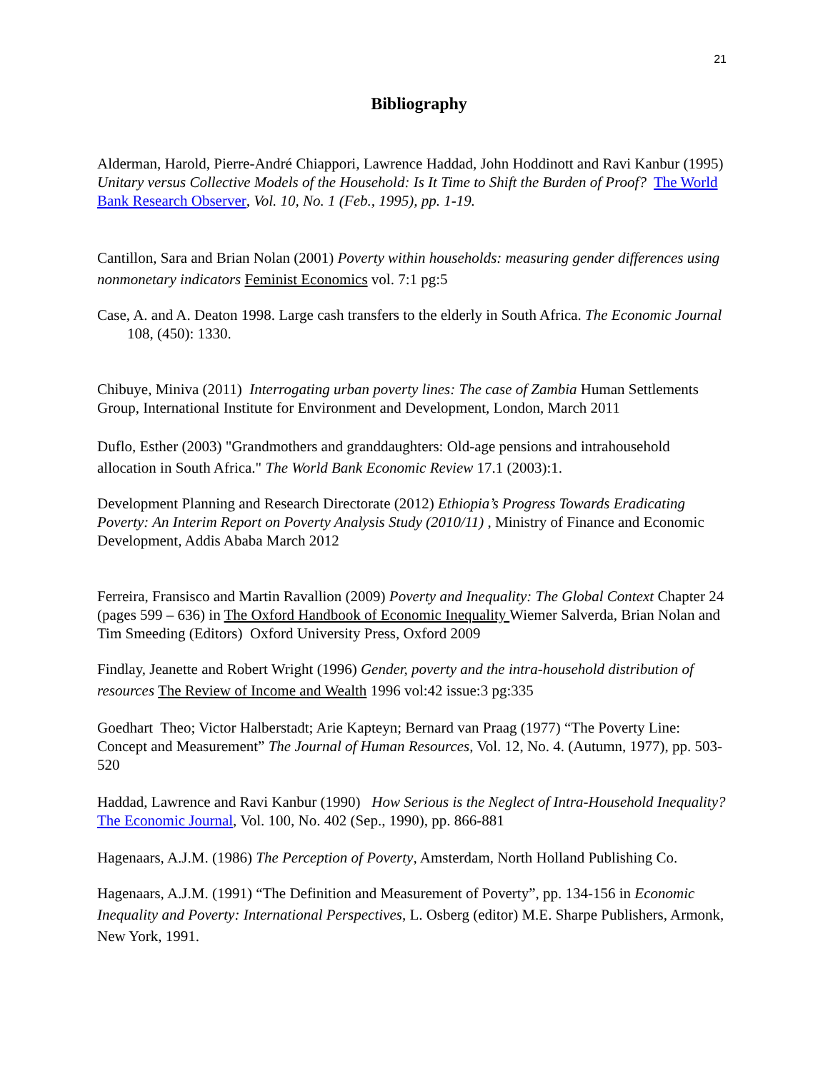21
Bibliography
Alderman, Harold, Pierre-André Chiappori, Lawrence Haddad, John Hoddinott and Ravi Kanbur (1995) Unitary versus Collective Models of the Household: Is It Time to Shift the Burden of Proof? The World Bank Research Observer, Vol. 10, No. 1 (Feb., 1995), pp. 1-19.
Cantillon, Sara and Brian Nolan (2001) Poverty within households: measuring gender differences using nonmonetary indicators Feminist Economics vol. 7:1 pg:5
Case, A. and A. Deaton 1998. Large cash transfers to the elderly in South Africa. The Economic Journal 108, (450): 1330.
Chibuye, Miniva (2011) Interrogating urban poverty lines: The case of Zambia Human Settlements Group, International Institute for Environment and Development, London, March 2011
Duflo, Esther (2003) "Grandmothers and granddaughters: Old-age pensions and intrahousehold allocation in South Africa." The World Bank Economic Review 17.1 (2003):1.
Development Planning and Research Directorate (2012) Ethiopia’s Progress Towards Eradicating Poverty: An Interim Report on Poverty Analysis Study (2010/11) , Ministry of Finance and Economic Development, Addis Ababa March 2012
Ferreira, Fransisco and Martin Ravallion (2009) Poverty and Inequality: The Global Context Chapter 24 (pages 599 – 636) in The Oxford Handbook of Economic Inequality Wiemer Salverda, Brian Nolan and Tim Smeeding (Editors) Oxford University Press, Oxford 2009
Findlay, Jeanette and Robert Wright (1996) Gender, poverty and the intra-household distribution of resources The Review of Income and Wealth 1996 vol:42 issue:3 pg:335
Goedhart Theo; Victor Halberstadt; Arie Kapteyn; Bernard van Praag (1977) “The Poverty Line: Concept and Measurement” The Journal of Human Resources, Vol. 12, No. 4. (Autumn, 1977), pp. 503-520
Haddad, Lawrence and Ravi Kanbur (1990) How Serious is the Neglect of Intra-Household Inequality? The Economic Journal, Vol. 100, No. 402 (Sep., 1990), pp. 866-881
Hagenaars, A.J.M. (1986) The Perception of Poverty, Amsterdam, North Holland Publishing Co.
Hagenaars, A.J.M. (1991) “The Definition and Measurement of Poverty”, pp. 134-156 in Economic Inequality and Poverty: International Perspectives, L. Osberg (editor) M.E. Sharpe Publishers, Armonk, New York, 1991.